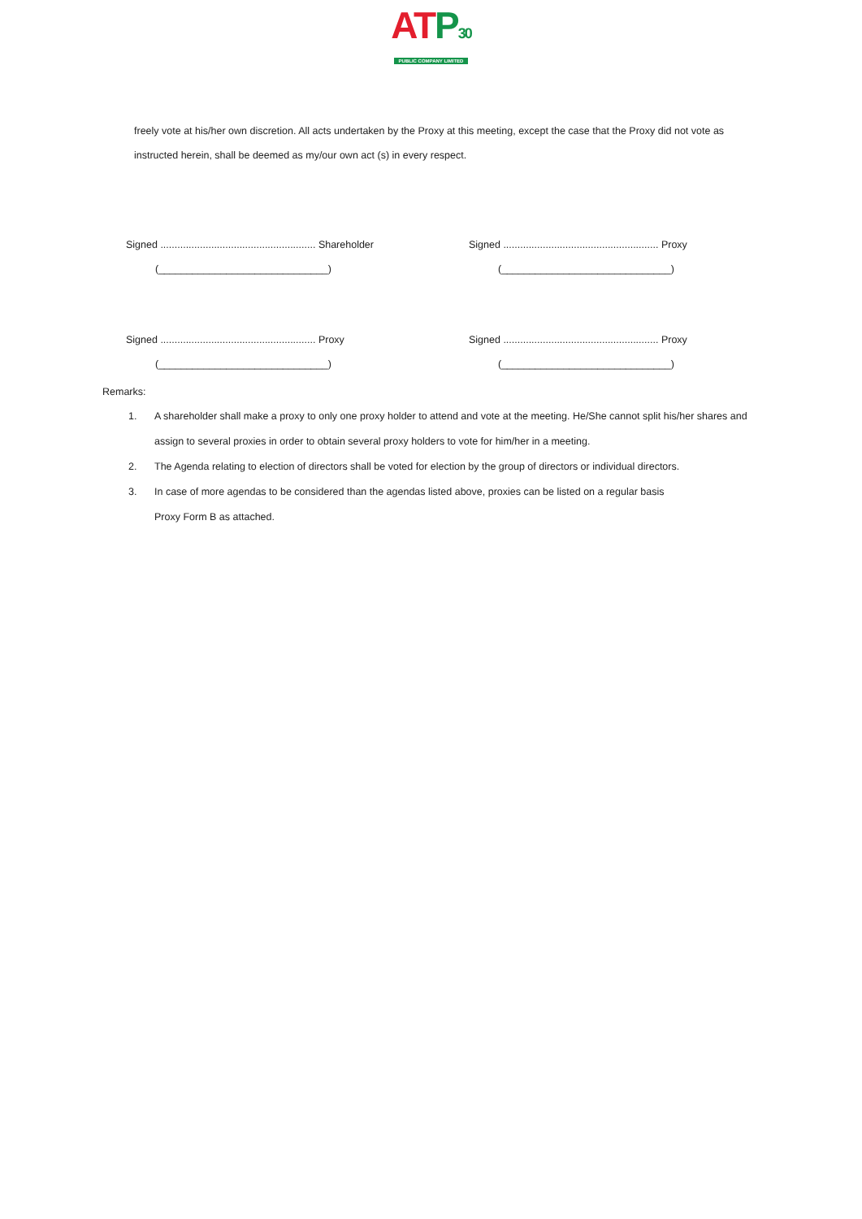AT P30
PUBLIC COMPANY LIMITED
freely vote at his/her own discretion. All acts undertaken by the Proxy at this meeting, except the case that the Proxy did not vote as instructed herein, shall be deemed as my/our own act (s) in every respect.
Signed ....................................................... Shareholder
(______________________________)
Signed ....................................................... Proxy
(______________________________)
Signed ....................................................... Proxy
(______________________________)
Signed ....................................................... Proxy
(______________________________)
Remarks:
1. A shareholder shall make a proxy to only one proxy holder to attend and vote at the meeting. He/She cannot split his/her shares and assign to several proxies in order to obtain several proxy holders to vote for him/her in a meeting.
2. The Agenda relating to election of directors shall be voted for election by the group of directors or individual directors.
3. In case of more agendas to be considered than the agendas listed above, proxies can be listed on a regular basis
Proxy Form B as attached.